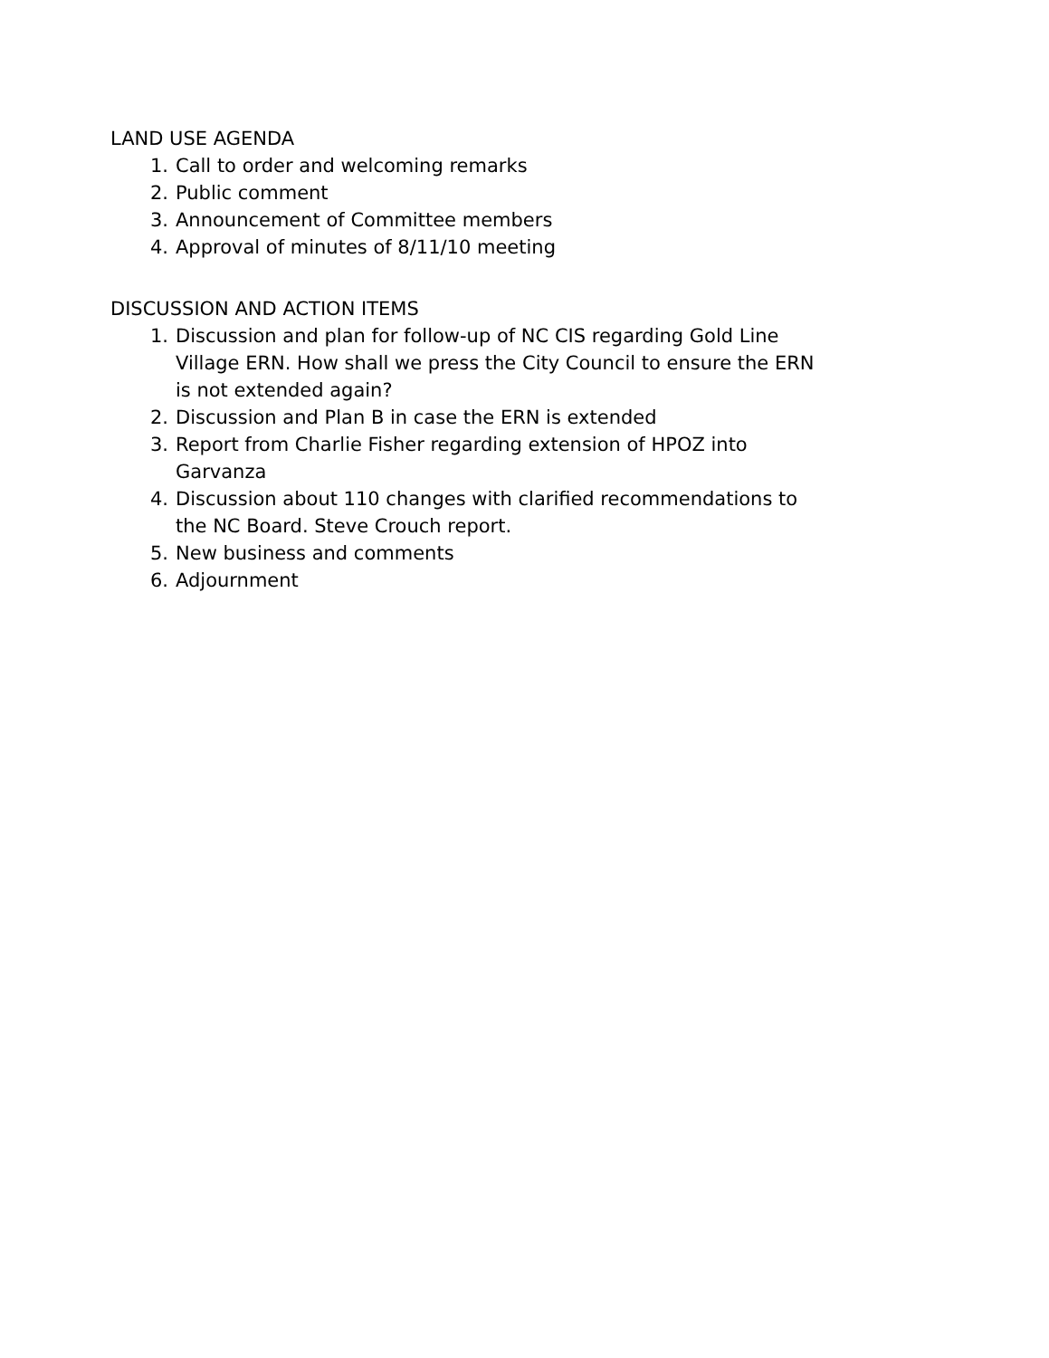LAND USE AGENDA
1. Call to order and welcoming remarks
2. Public comment
3. Announcement of Committee members
4. Approval of minutes of 8/11/10 meeting
DISCUSSION AND ACTION ITEMS
1. Discussion and plan for follow-up of NC CIS regarding Gold Line Village ERN. How shall we press the City Council to ensure the ERN is not extended again?
2. Discussion and Plan B in case the ERN is extended
3. Report from Charlie Fisher regarding extension of HPOZ into Garvanza
4. Discussion about 110 changes with clarified recommendations to the NC Board. Steve Crouch report.
5. New business and comments
6. Adjournment